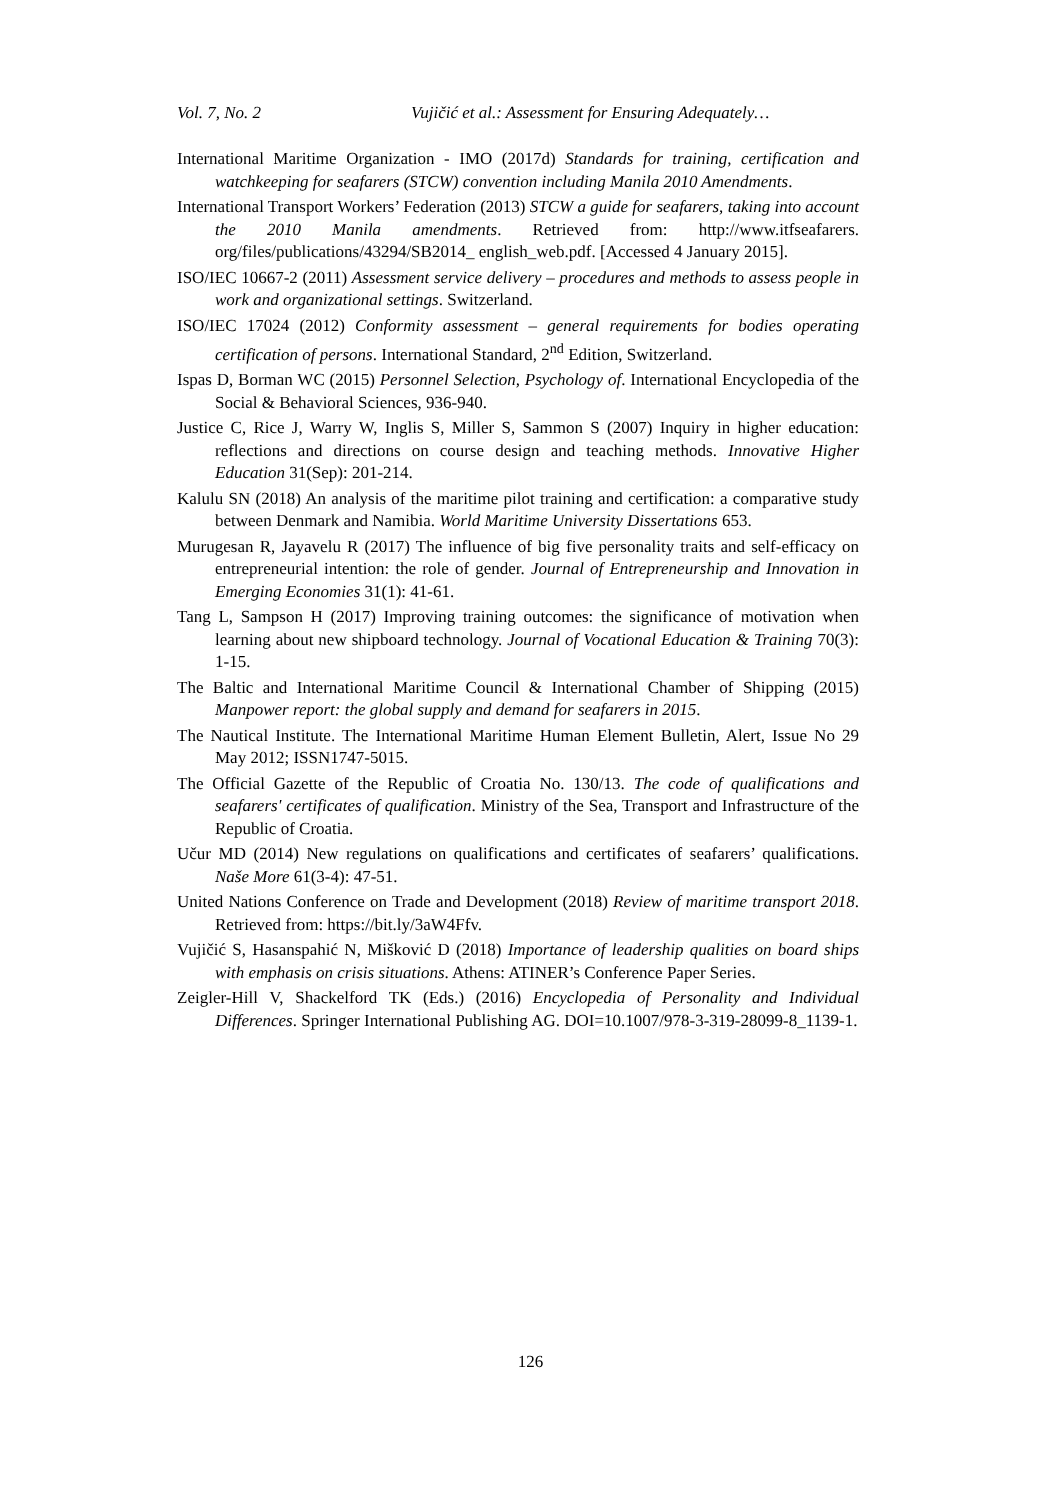Vol. 7, No. 2 Vujičić et al.: Assessment for Ensuring Adequately…
International Maritime Organization - IMO (2017d) Standards for training, certification and watchkeeping for seafarers (STCW) convention including Manila 2010 Amendments.
International Transport Workers’ Federation (2013) STCW a guide for seafarers, taking into account the 2010 Manila amendments. Retrieved from: http://www.itfseafarers. org/files/publications/43294/SB2014_ english_web.pdf. [Accessed 4 January 2015].
ISO/IEC 10667-2 (2011) Assessment service delivery – procedures and methods to assess people in work and organizational settings. Switzerland.
ISO/IEC 17024 (2012) Conformity assessment – general requirements for bodies operating certification of persons. International Standard, 2<sup>nd</sup> Edition, Switzerland.
Ispas D, Borman WC (2015) Personnel Selection, Psychology of. International Encyclopedia of the Social & Behavioral Sciences, 936-940.
Justice C, Rice J, Warry W, Inglis S, Miller S, Sammon S (2007) Inquiry in higher education: reflections and directions on course design and teaching methods. Innovative Higher Education 31(Sep): 201-214.
Kalulu SN (2018) An analysis of the maritime pilot training and certification: a comparative study between Denmark and Namibia. World Maritime University Dissertations 653.
Murugesan R, Jayavelu R (2017) The influence of big five personality traits and self-efficacy on entrepreneurial intention: the role of gender. Journal of Entrepreneurship and Innovation in Emerging Economies 31(1): 41-61.
Tang L, Sampson H (2017) Improving training outcomes: the significance of motivation when learning about new shipboard technology. Journal of Vocational Education & Training 70(3): 1-15.
The Baltic and International Maritime Council & International Chamber of Shipping (2015) Manpower report: the global supply and demand for seafarers in 2015.
The Nautical Institute. The International Maritime Human Element Bulletin, Alert, Issue No 29 May 2012; ISSN1747-5015.
The Official Gazette of the Republic of Croatia No. 130/13. The code of qualifications and seafarers' certificates of qualification. Ministry of the Sea, Transport and Infrastructure of the Republic of Croatia.
Učur MD (2014) New regulations on qualifications and certificates of seafarers’ qualifications. Naše More 61(3-4): 47-51.
United Nations Conference on Trade and Development (2018) Review of maritime transport 2018. Retrieved from: https://bit.ly/3aW4Ffv.
Vujičić S, Hasanspahić N, Mišković D (2018) Importance of leadership qualities on board ships with emphasis on crisis situations. Athens: ATINER’s Conference Paper Series.
Zeigler-Hill V, Shackelford TK (Eds.) (2016) Encyclopedia of Personality and Individual Differences. Springer International Publishing AG. DOI=10.1007/978-3-319-28099-8_1139-1.
126